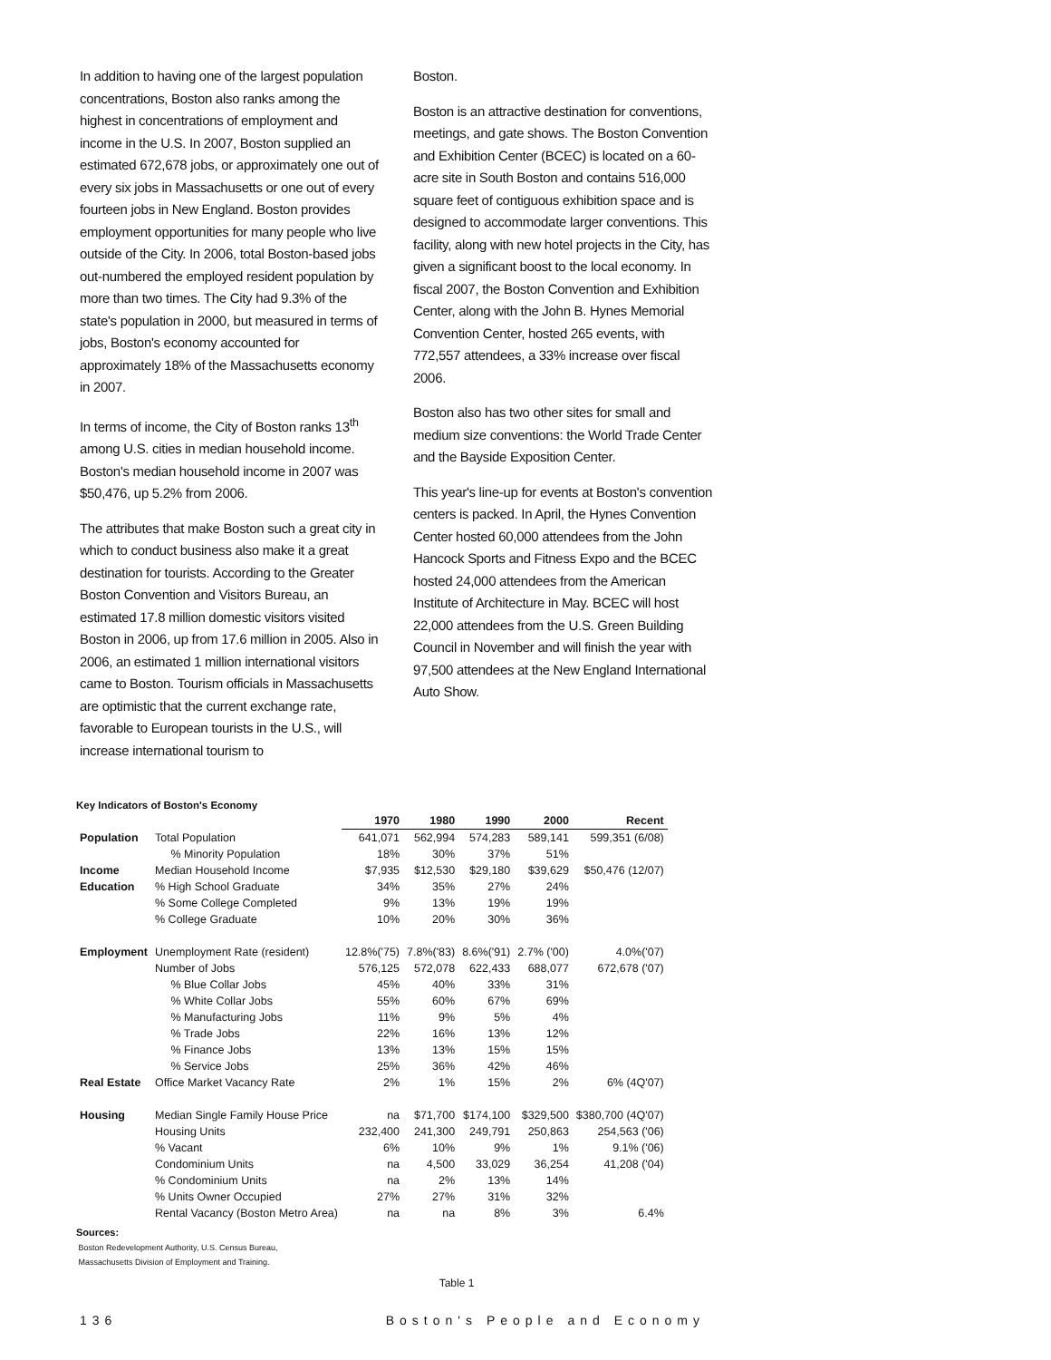In addition to having one of the largest population concentrations, Boston also ranks among the highest in concentrations of employment and income in the U.S. In 2007, Boston supplied an estimated 672,678 jobs, or approximately one out of every six jobs in Massachusetts or one out of every fourteen jobs in New England. Boston provides employment opportunities for many people who live outside of the City. In 2006, total Boston-based jobs out-numbered the employed resident population by more than two times. The City had 9.3% of the state's population in 2000, but measured in terms of jobs, Boston's economy accounted for approximately 18% of the Massachusetts economy in 2007.
In terms of income, the City of Boston ranks 13<sup>th</sup> among U.S. cities in median household income. Boston's median household income in 2007 was $50,476, up 5.2% from 2006.
The attributes that make Boston such a great city in which to conduct business also make it a great destination for tourists. According to the Greater Boston Convention and Visitors Bureau, an estimated 17.8 million domestic visitors visited Boston in 2006, up from 17.6 million in 2005. Also in 2006, an estimated 1 million international visitors came to Boston. Tourism officials in Massachusetts are optimistic that the current exchange rate, favorable to European tourists in the U.S., will increase international tourism to
Boston.
Boston is an attractive destination for conventions, meetings, and gate shows. The Boston Convention and Exhibition Center (BCEC) is located on a 60-acre site in South Boston and contains 516,000 square feet of contiguous exhibition space and is designed to accommodate larger conventions. This facility, along with new hotel projects in the City, has given a significant boost to the local economy. In fiscal 2007, the Boston Convention and Exhibition Center, along with the John B. Hynes Memorial Convention Center, hosted 265 events, with 772,557 attendees, a 33% increase over fiscal 2006.
Boston also has two other sites for small and medium size conventions: the World Trade Center and the Bayside Exposition Center.
This year's line-up for events at Boston's convention centers is packed. In April, the Hynes Convention Center hosted 60,000 attendees from the John Hancock Sports and Fitness Expo and the BCEC hosted 24,000 attendees from the American Institute of Architecture in May. BCEC will host 22,000 attendees from the U.S. Green Building Council in November and will finish the year with 97,500 attendees at the New England International Auto Show.
Key Indicators of Boston's Economy
| | | 1970 | 1980 | 1990 | 2000 | Recent |
| --- | --- | --- | --- | --- | --- | --- |
| Population | Total Population | 641,071 | 562,994 | 574,283 | 589,141 | 599,351 (6/08) |
| | % Minority Population | 18% | 30% | 37% | 51% | |
| Income | Median Household Income | $7,935 | $12,530 | $29,180 | $39,629 | $50,476 (12/07) |
| Education | % High School Graduate | 34% | 35% | 27% | 24% | |
| | % Some College Completed | 9% | 13% | 19% | 19% | |
| | % College Graduate | 10% | 20% | 30% | 36% | |
| Employment | Unemployment Rate (resident) | 12.8%('75) | 7.8%('83) | 8.6%('91) | 2.7% ('00) | 4.0%('07) |
| | Number of Jobs | 576,125 | 572,078 | 622,433 | 688,077 | 672,678 ('07) |
| | % Blue Collar Jobs | 45% | 40% | 33% | 31% | |
| | % White Collar Jobs | 55% | 60% | 67% | 69% | |
| | % Manufacturing Jobs | 11% | 9% | 5% | 4% | |
| | % Trade Jobs | 22% | 16% | 13% | 12% | |
| | % Finance Jobs | 13% | 13% | 15% | 15% | |
| | % Service Jobs | 25% | 36% | 42% | 46% | |
| Real Estate | Office Market Vacancy Rate | 2% | 1% | 15% | 2% | 6% (4Q'07) |
| Housing | Median Single Family House Price | na | $71,700 | $174,100 | $329,500 | $380,700 (4Q'07) |
| | Housing Units | 232,400 | 241,300 | 249,791 | 250,863 | 254,563 ('06) |
| | % Vacant | 6% | 10% | 9% | 1% | 9.1% ('06) |
| | Condominium Units | na | 4,500 | 33,029 | 36,254 | 41,208 ('04) |
| | % Condominium Units | na | 2% | 13% | 14% | |
| | % Units Owner Occupied | 27% | 27% | 31% | 32% | |
| | Rental Vacancy (Boston Metro Area) | na | na | 8% | 3% | 6.4% |
Sources:
Boston Redevelopment Authority, U.S. Census Bureau,
Massachusetts Division of Employment and Training.
Table 1
136 Boston's People and Economy